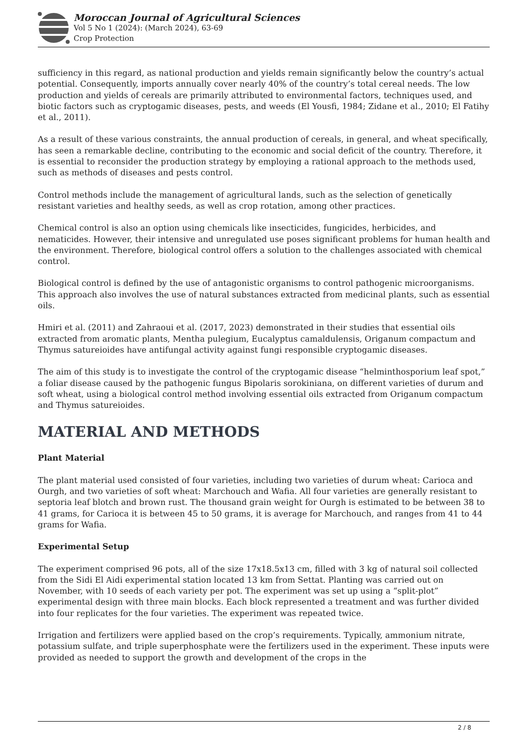Moroccan Journal of Agricultural Sciences
Vol 5 No 1 (2024): (March 2024), 63-69
Crop Protection
sufficiency in this regard, as national production and yields remain significantly below the country’s actual potential. Consequently, imports annually cover nearly 40% of the country’s total cereal needs. The low production and yields of cereals are primarily attributed to environmental factors, techniques used, and biotic factors such as cryptogamic diseases, pests, and weeds (El Yousfi, 1984; Zidane et al., 2010; El Fatihy et al., 2011).
As a result of these various constraints, the annual production of cereals, in general, and wheat specifically, has seen a remarkable decline, contributing to the economic and social deficit of the country. Therefore, it is essential to reconsider the production strategy by employing a rational approach to the methods used, such as methods of diseases and pests control.
Control methods include the management of agricultural lands, such as the selection of genetically resistant varieties and healthy seeds, as well as crop rotation, among other practices.
Chemical control is also an option using chemicals like insecticides, fungicides, herbicides, and nematicides. However, their intensive and unregulated use poses significant problems for human health and the environment. Therefore, biological control offers a solution to the challenges associated with chemical control.
Biological control is defined by the use of antagonistic organisms to control pathogenic microorganisms. This approach also involves the use of natural substances extracted from medicinal plants, such as essential oils.
Hmiri et al. (2011) and Zahraoui et al. (2017, 2023) demonstrated in their studies that essential oils extracted from aromatic plants, Mentha pulegium, Eucalyptus camaldulensis, Origanum compactum and Thymus satureioides have antifungal activity against fungi responsible cryptogamic diseases.
The aim of this study is to investigate the control of the cryptogamic disease “helminthosporium leaf spot,” a foliar disease caused by the pathogenic fungus Bipolaris sorokiniana, on different varieties of durum and soft wheat, using a biological control method involving essential oils extracted from Origanum compactum and Thymus satureioides.
MATERIAL AND METHODS
Plant Material
The plant material used consisted of four varieties, including two varieties of durum wheat: Carioca and Ourgh, and two varieties of soft wheat: Marchouch and Wafia. All four varieties are generally resistant to septoria leaf blotch and brown rust. The thousand grain weight for Ourgh is estimated to be between 38 to 41 grams, for Carioca it is between 45 to 50 grams, it is average for Marchouch, and ranges from 41 to 44 grams for Wafia.
Experimental Setup
The experiment comprised 96 pots, all of the size 17x18.5x13 cm, filled with 3 kg of natural soil collected from the Sidi El Aidi experimental station located 13 km from Settat. Planting was carried out on November, with 10 seeds of each variety per pot. The experiment was set up using a “split-plot” experimental design with three main blocks. Each block represented a treatment and was further divided into four replicates for the four varieties. The experiment was repeated twice.
Irrigation and fertilizers were applied based on the crop’s requirements. Typically, ammonium nitrate, potassium sulfate, and triple superphosphate were the fertilizers used in the experiment. These inputs were provided as needed to support the growth and development of the crops in the
2 / 8